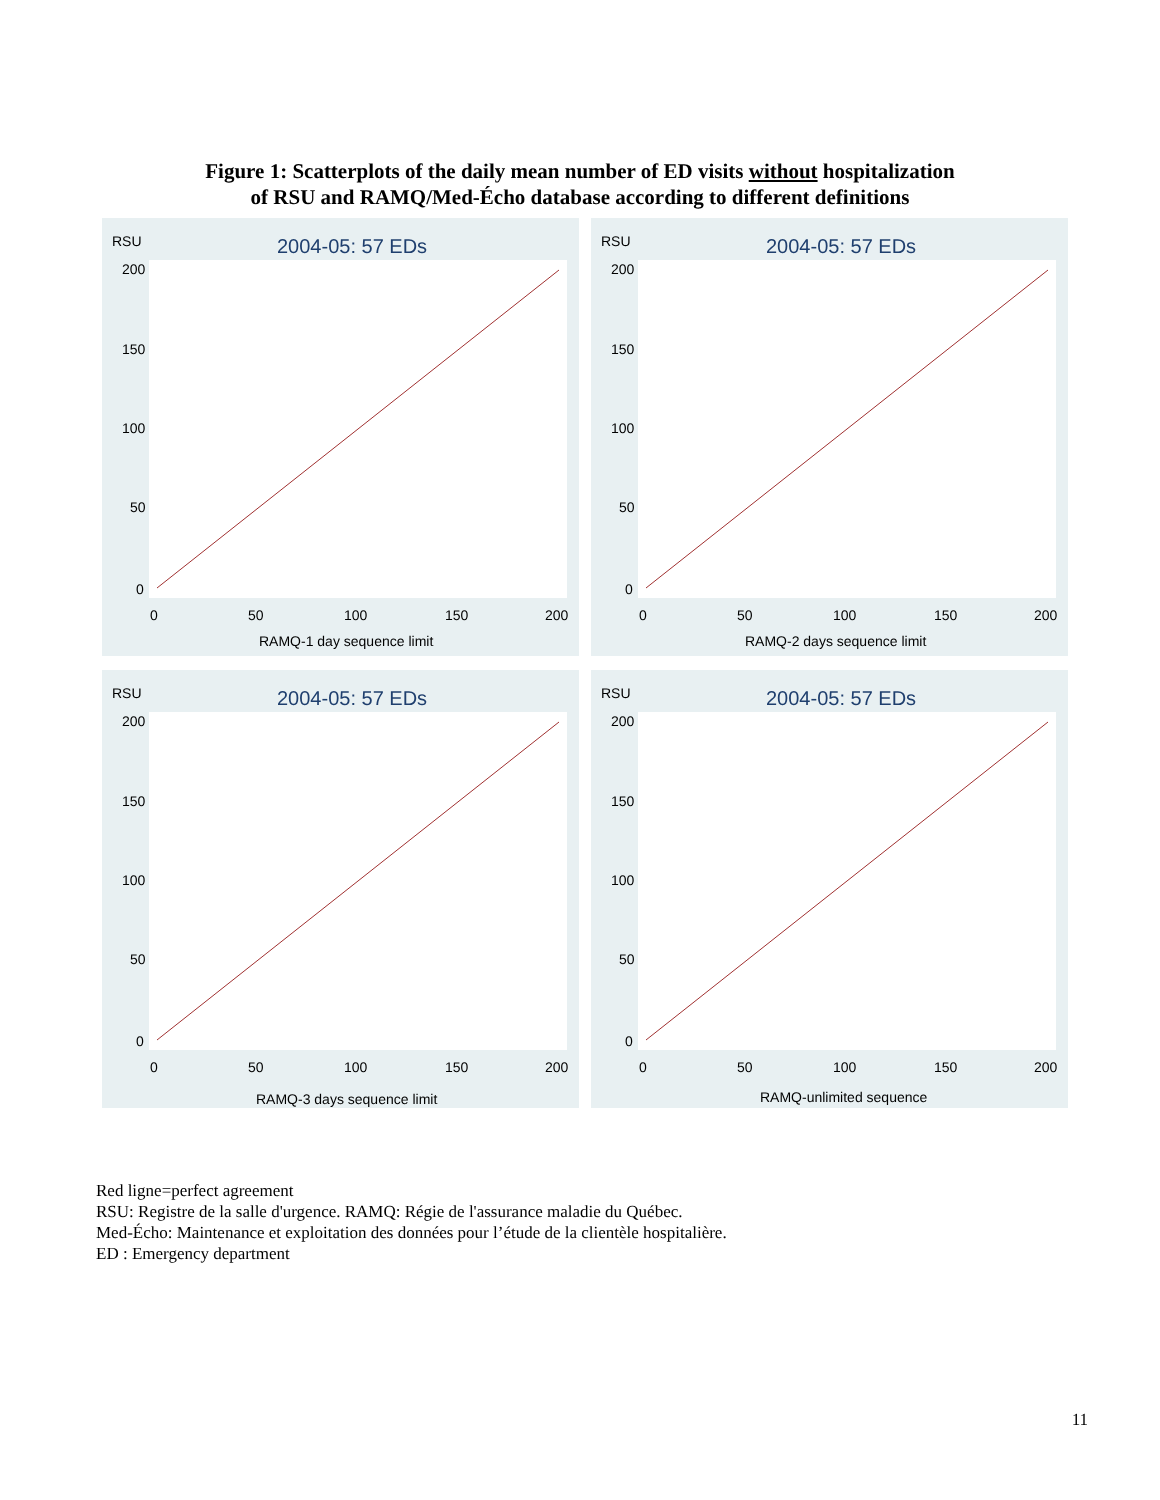Figure 1: Scatterplots of the daily mean number of ED visits without hospitalization
of RSU and RAMQ/Med-Écho database according to different definitions
RSU
2004-05: 57 EDs
200
150
100
50
0
0
50
100
150
200
RAMQ-1 day sequence limit
RSU
2004-05: 57 EDs
200
150
100
50
0
0
50
100
150
200
RAMQ-2 days sequence limit
RSU
2004-05: 57 EDs
200
150
100
50
0
0
50
100
150
200
RAMQ-3 days sequence limit
RSU
2004-05: 57 EDs
200
150
100
50
0
0
50
100
150
200
RAMQ-unlimited sequence
Red ligne=perfect agreement
RSU: Registre de la salle d'urgence. RAMQ: Régie de l'assurance maladie du Québec.
Med-Écho: Maintenance et exploitation des données pour l’étude de la clientèle hospitalière.
ED : Emergency department
11